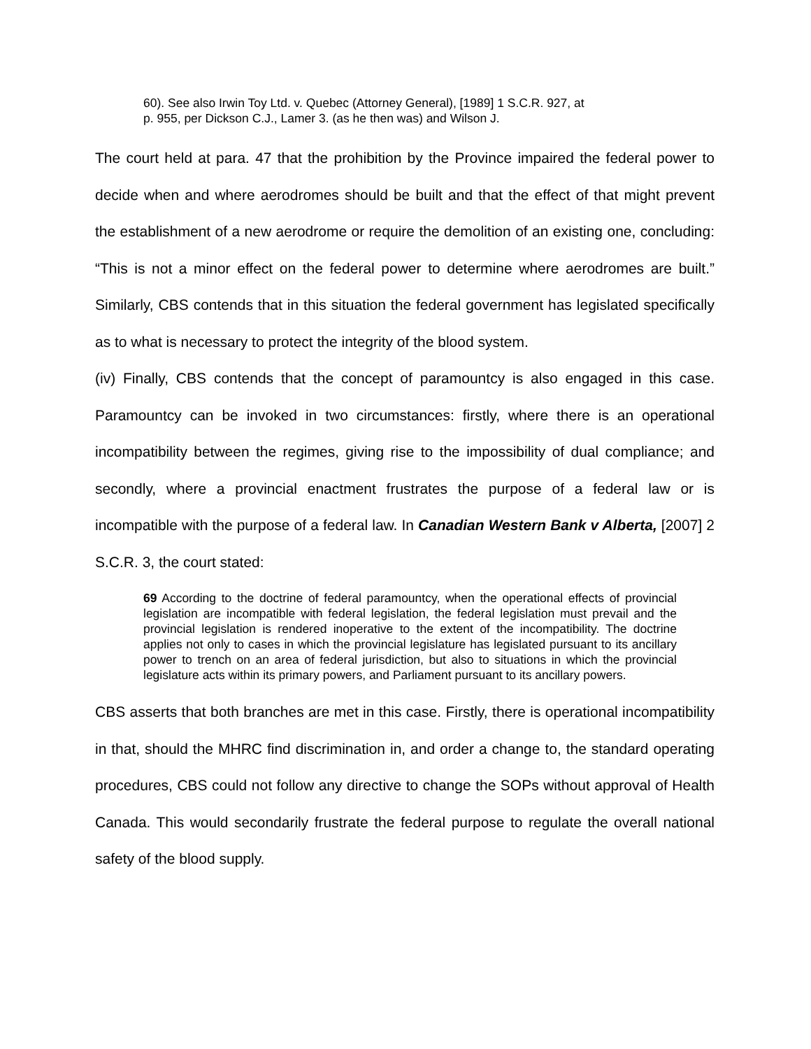60). See also Irwin Toy Ltd. v. Quebec (Attorney General), [1989] 1 S.C.R. 927, at
p. 955, per Dickson C.J., Lamer 3. (as he then was) and Wilson J.
The court held at para. 47 that the prohibition by the Province impaired the federal power to decide when and where aerodromes should be built and that the effect of that might prevent the establishment of a new aerodrome or require the demolition of an existing one, concluding: “This is not a minor effect on the federal power to determine where aerodromes are built.” Similarly, CBS contends that in this situation the federal government has legislated specifically as to what is necessary to protect the integrity of the blood system.
(iv) Finally, CBS contends that the concept of paramountcy is also engaged in this case. Paramountcy can be invoked in two circumstances: firstly, where there is an operational incompatibility between the regimes, giving rise to the impossibility of dual compliance; and secondly, where a provincial enactment frustrates the purpose of a federal law or is incompatible with the purpose of a federal law. In Canadian Western Bank v Alberta, [2007] 2 S.C.R. 3, the court stated:
69 According to the doctrine of federal paramountcy, when the operational effects of provincial legislation are incompatible with federal legislation, the federal legislation must prevail and the provincial legislation is rendered inoperative to the extent of the incompatibility. The doctrine applies not only to cases in which the provincial legislature has legislated pursuant to its ancillary power to trench on an area of federal jurisdiction, but also to situations in which the provincial legislature acts within its primary powers, and Parliament pursuant to its ancillary powers.
CBS asserts that both branches are met in this case. Firstly, there is operational incompatibility in that, should the MHRC find discrimination in, and order a change to, the standard operating procedures, CBS could not follow any directive to change the SOPs without approval of Health Canada. This would secondarily frustrate the federal purpose to regulate the overall national safety of the blood supply.